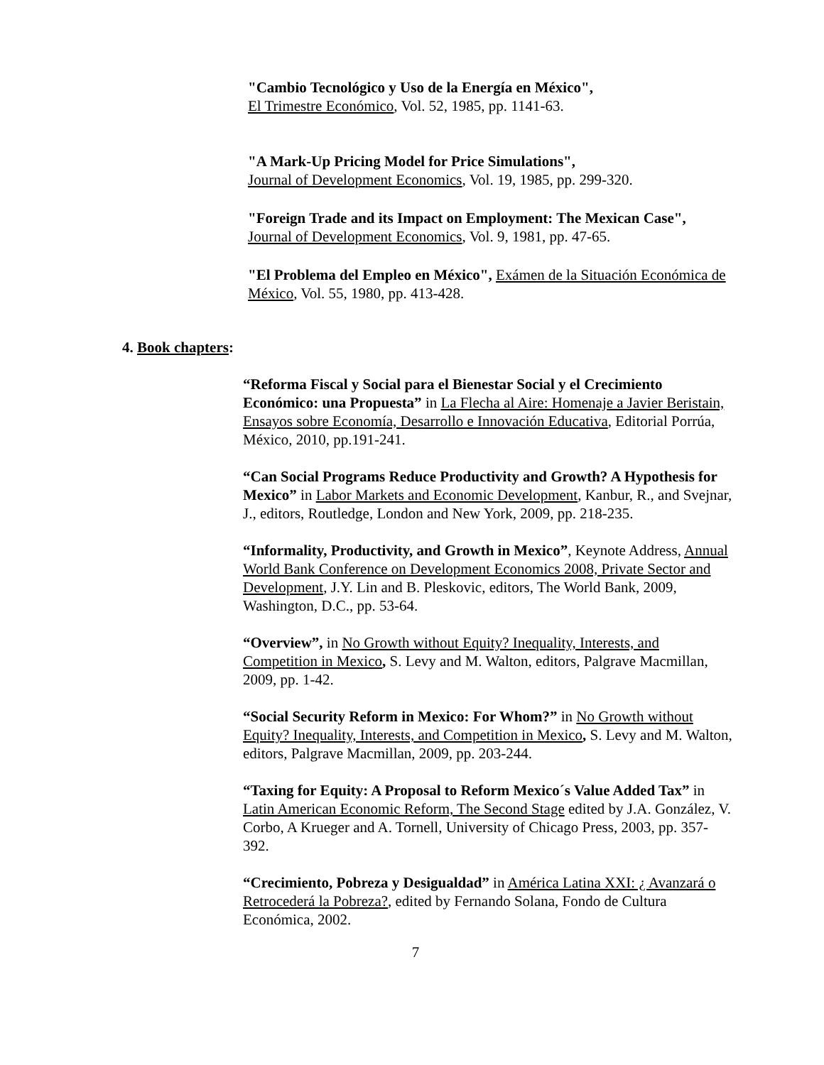"Cambio Tecnológico y Uso de la Energía en México",
El Trimestre Económico, Vol. 52, 1985, pp. 1141-63.
"A Mark-Up Pricing Model for Price Simulations",
Journal of Development Economics, Vol. 19, 1985, pp. 299-320.
"Foreign Trade and its Impact on Employment: The Mexican Case",
Journal of Development Economics, Vol. 9, 1981, pp. 47-65.
"El Problema del Empleo en México", Exámen de la Situación Económica de México, Vol. 55, 1980, pp. 413-428.
4. Book chapters:
“Reforma Fiscal y Social para el Bienestar Social y el Crecimiento Económico: una Propuesta” in La Flecha al Aire: Homenaje a Javier Beristain, Ensayos sobre Economía, Desarrollo e Innovación Educativa, Editorial Porrúa, México, 2010, pp.191-241.
“Can Social Programs Reduce Productivity and Growth? A Hypothesis for Mexico” in Labor Markets and Economic Development, Kanbur, R., and Svejnar, J., editors, Routledge, London and New York, 2009, pp. 218-235.
“Informality, Productivity, and Growth in Mexico”, Keynote Address, Annual World Bank Conference on Development Economics 2008, Private Sector and Development, J.Y. Lin and B. Pleskovic, editors, The World Bank, 2009, Washington, D.C., pp. 53-64.
“Overview”, in No Growth without Equity? Inequality, Interests, and Competition in Mexico, S. Levy and M. Walton, editors, Palgrave Macmillan, 2009, pp. 1-42.
“Social Security Reform in Mexico: For Whom?” in No Growth without Equity? Inequality, Interests, and Competition in Mexico, S. Levy and M. Walton, editors, Palgrave Macmillan, 2009, pp. 203-244.
“Taxing for Equity: A Proposal to Reform Mexico´s Value Added Tax” in Latin American Economic Reform, The Second Stage edited by J.A. González, V. Corbo, A Krueger and A. Tornell, University of Chicago Press, 2003, pp. 357-392.
“Crecimiento, Pobreza y Desigualdad” in América Latina XXI: ¿ Avanzará o Retrocederá la Pobreza?, edited by Fernando Solana, Fondo de Cultura Económica, 2002.
7